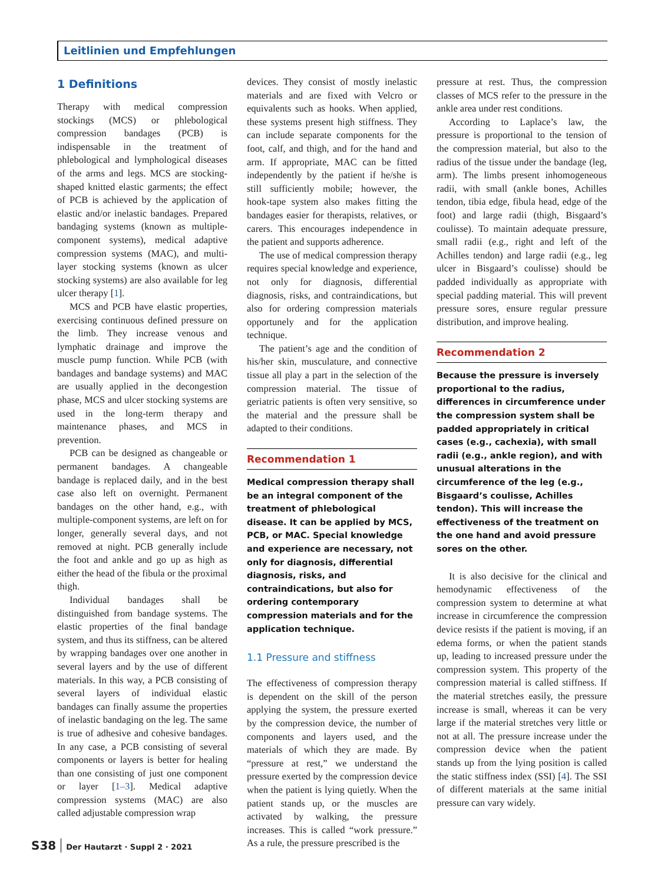Leitlinien und Empfehlungen
1 Definitions
Therapy with medical compression stockings (MCS) or phlebological compression bandages (PCB) is indispensable in the treatment of phlebological and lymphological diseases of the arms and legs. MCS are stocking-shaped knitted elastic garments; the effect of PCB is achieved by the application of elastic and/or inelastic bandages. Prepared bandaging systems (known as multiple-component systems), medical adaptive compression systems (MAC), and multi-layer stocking systems (known as ulcer stocking systems) are also available for leg ulcer therapy [1].
MCS and PCB have elastic properties, exercising continuous defined pressure on the limb. They increase venous and lymphatic drainage and improve the muscle pump function. While PCB (with bandages and bandage systems) and MAC are usually applied in the decongestion phase, MCS and ulcer stocking systems are used in the long-term therapy and maintenance phases, and MCS in prevention.
PCB can be designed as changeable or permanent bandages. A changeable bandage is replaced daily, and in the best case also left on overnight. Permanent bandages on the other hand, e.g., with multiple-component systems, are left on for longer, generally several days, and not removed at night. PCB generally include the foot and ankle and go up as high as either the head of the fibula or the proximal thigh.
Individual bandages shall be distinguished from bandage systems. The elastic properties of the final bandage system, and thus its stiffness, can be altered by wrapping bandages over one another in several layers and by the use of different materials. In this way, a PCB consisting of several layers of individual elastic bandages can finally assume the properties of inelastic bandaging on the leg. The same is true of adhesive and cohesive bandages. In any case, a PCB consisting of several components or layers is better for healing than one consisting of just one component or layer [1–3]. Medical adaptive compression systems (MAC) are also called adjustable compression wrap
devices. They consist of mostly inelastic materials and are fixed with Velcro or equivalents such as hooks. When applied, these systems present high stiffness. They can include separate components for the foot, calf, and thigh, and for the hand and arm. If appropriate, MAC can be fitted independently by the patient if he/she is still sufficiently mobile; however, the hook-tape system also makes fitting the bandages easier for therapists, relatives, or carers. This encourages independence in the patient and supports adherence.
The use of medical compression therapy requires special knowledge and experience, not only for diagnosis, differential diagnosis, risks, and contraindications, but also for ordering compression materials opportunely and for the application technique.
The patient’s age and the condition of his/her skin, musculature, and connective tissue all play a part in the selection of the compression material. The tissue of geriatric patients is often very sensitive, so the material and the pressure shall be adapted to their conditions.
Recommendation 1
Medical compression therapy shall be an integral component of the treatment of phlebological disease. It can be applied by MCS, PCB, or MAC. Special knowledge and experience are necessary, not only for diagnosis, differential diagnosis, risks, and contraindications, but also for ordering contemporary compression materials and for the application technique.
1.1 Pressure and stiffness
The effectiveness of compression therapy is dependent on the skill of the person applying the system, the pressure exerted by the compression device, the number of components and layers used, and the materials of which they are made. By “pressure at rest,” we understand the pressure exerted by the compression device when the patient is lying quietly. When the patient stands up, or the muscles are activated by walking, the pressure increases. This is called “work pressure.” As a rule, the pressure prescribed is the
pressure at rest. Thus, the compression classes of MCS refer to the pressure in the ankle area under rest conditions.
According to Laplace’s law, the pressure is proportional to the tension of the compression material, but also to the radius of the tissue under the bandage (leg, arm). The limbs present inhomogeneous radii, with small (ankle bones, Achilles tendon, tibia edge, fibula head, edge of the foot) and large radii (thigh, Bisgaard’s coulisse). To maintain adequate pressure, small radii (e.g., right and left of the Achilles tendon) and large radii (e.g., leg ulcer in Bisgaard’s coulisse) should be padded individually as appropriate with special padding material. This will prevent pressure sores, ensure regular pressure distribution, and improve healing.
Recommendation 2
Because the pressure is inversely proportional to the radius, differences in circumference under the compression system shall be padded appropriately in critical cases (e.g., cachexia), with small radii (e.g., ankle region), and with unusual alterations in the circumference of the leg (e.g., Bisgaard’s coulisse, Achilles tendon). This will increase the effectiveness of the treatment on the one hand and avoid pressure sores on the other.
It is also decisive for the clinical and hemodynamic effectiveness of the compression system to determine at what increase in circumference the compression device resists if the patient is moving, if an edema forms, or when the patient stands up, leading to increased pressure under the compression system. This property of the compression material is called stiffness. If the material stretches easily, the pressure increase is small, whereas it can be very large if the material stretches very little or not at all. The pressure increase under the compression device when the patient stands up from the lying position is called the static stiffness index (SSI) [4]. The SSI of different materials at the same initial pressure can vary widely.
S38 Der Hautarzt · Suppl 2 · 2021